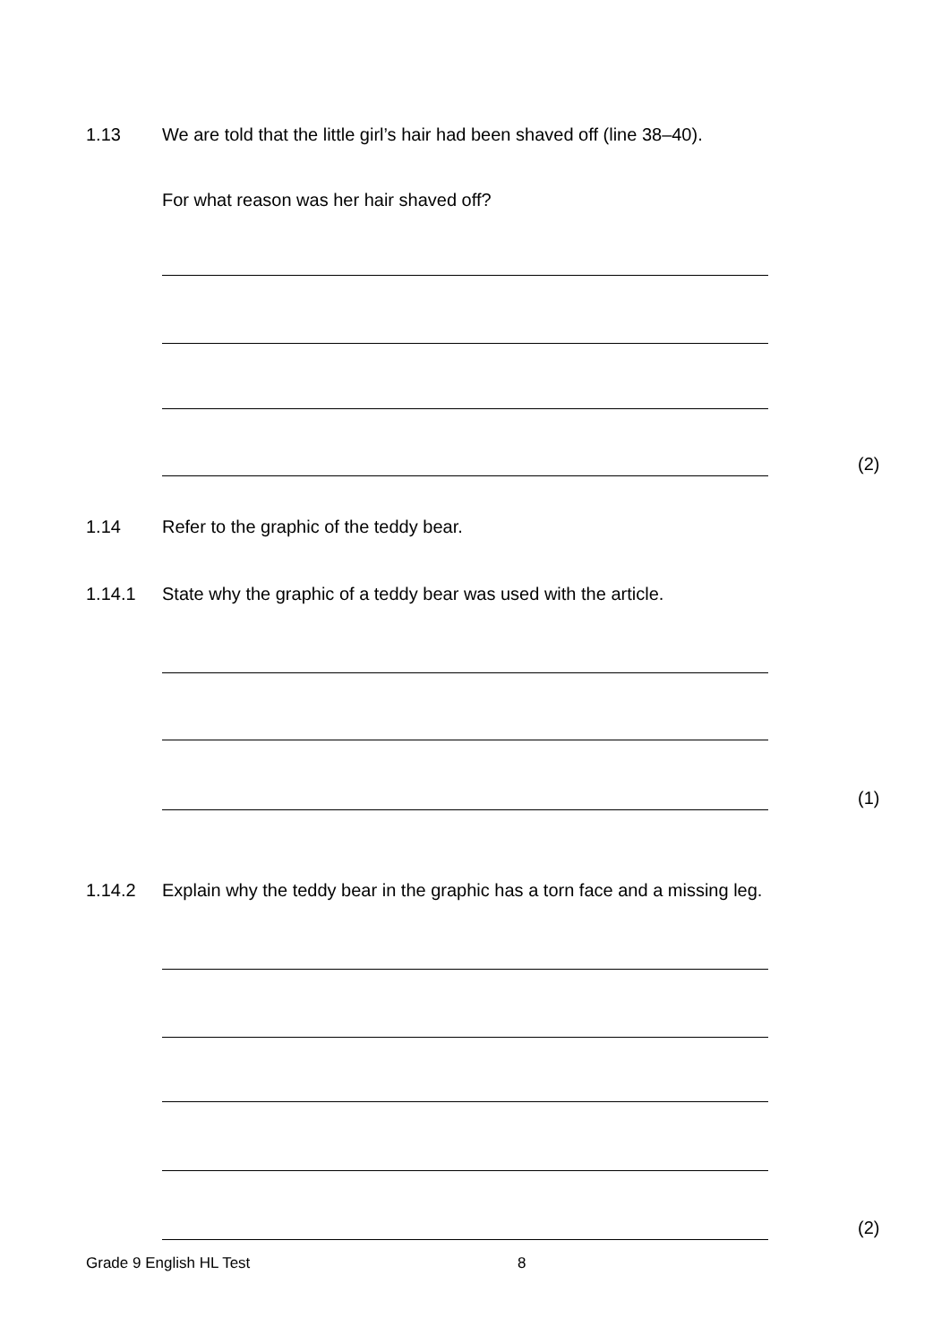1.13 We are told that the little girl’s hair had been shaved off (line 38–40).
For what reason was her hair shaved off?
(2)
1.14 Refer to the graphic of the teddy bear.
1.14.1 State why the graphic of a teddy bear was used with the article.
(1)
1.14.2 Explain why the teddy bear in the graphic has a torn face and a missing leg.
(2)
Grade 9 English HL Test 8